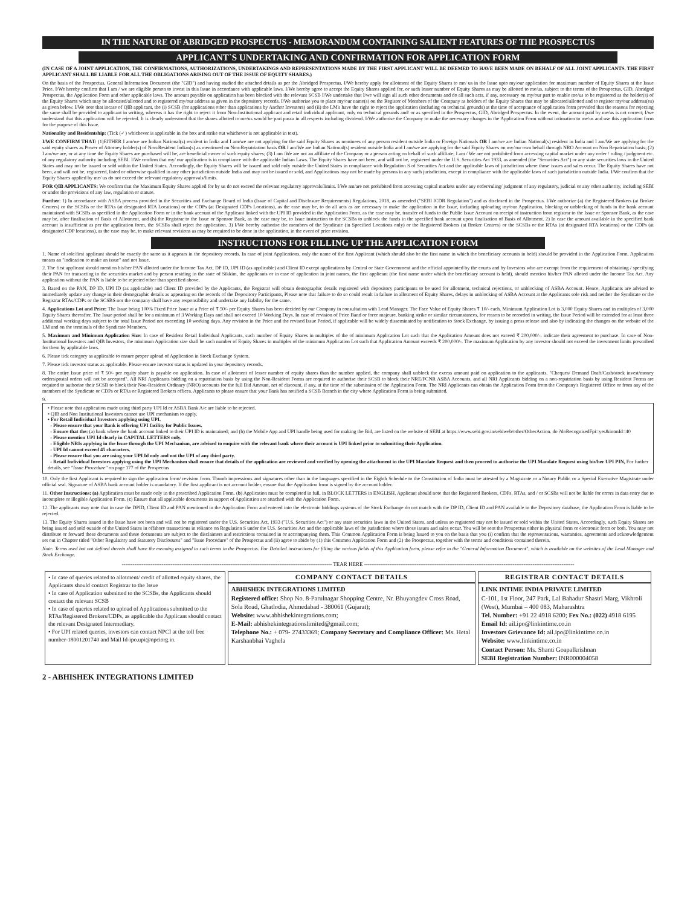IN THE NATURE OF ABRIDGED PROSPECTUS - MEMORANDUM CONTAINING SALIENT FEATURES OF THE PROSPECTUS
APPLICANT`S UNDERTAKING AND CONFIRMATION FOR APPLICATION FORM
(IN CASE OF A JOINT APPLICATION, THE CONFIRMATIONS, AUTHORIZATIONS, UNDERTAKINGS AND REPRESENTATIONS MADE BY THE FIRST APPLICANT WILL BE DEEMED TO HAVE BEEN MADE ON BEHALF OF ALL JOINT APPLICANTS. THE FIRST APPLICANT SHALL BE LIABLE FOR ALL THE OBLIGATIONS ARISING OUT OF THE ISSUE OF EQUITY SHARES.)
On the basis of the Prospectus, General Information Document (the "GID") and having studied the attached details as per the Abridged Prospectus, I/We hereby apply for allotment of the Equity Shares to me/ us in the Issue upto my/our application for maximum number of Equity Shares at the Issue Price. I/We hereby confirm that I am / we are eligible person to invest in this Issue in accordance with applicable laws. I/We hereby agree to accept the Equity Shares applied for, or such lesser number of Equity Shares as may be allotted to me/us, subject to the terms of the Prospectus, GID, Abridged Prospectus, the Application Form and other applicable laws. The amount payable on application has been blocked with the relevant SCSB I/We undertake that I/we will sign all such other documents and do all such acts, if any, necessary on my/our part to enable me/us to be registered as the holder(s) of the Equity Shares which may be allocated/allotted and to registered my/our address as given in the depository records. I/We authorise you to place my/our name(s) on the Register of Members of the Company as holders of the Equity Shares that may be allocated/allotted and to register my/our address(es) as given below. I/We note that incase of QIB applicant, the (i) SCSB (for applications other than applications by Anchor Investors) and (ii) the LM's have the right to reject the application (including on technical grounds) at the time of acceptance of application form provided that the reasons for rejecting the same shall be provided to applicant in writing, whereas it has the right to reject it from Non-Institutional applicant and retail individual applicant, only on technical grounds and/ or as specified in the Prospectus, GID, Abridged Prospectus. In the event, the amount paid by me/us is not correct; I/we understand that this application will be rejected. It is clearly understood that the shares allotted to me/us would be pari passu in all respects including dividend. I/We authorise the Company to make the necessary changes in the Application Form without intimation to me/us and use this application form for the purpose of this Issue.
Nationality and Residentship: (Tick (✓) whichever is applicable in the box and strike out whichever is not applicable in text).
I/WE CONFIRM THAT: (1)EITHER I am/we are Indian National(s) resident in India and I am/we are not applying for the said Equity Shares as nominees of any person resident outside India or Foreign Nationals OR I am/we are Indian National(s) resident in India and I am/We are applying for the said equity shares as Power of Attorney holder(s) of Non-Resident Indian(s) as mentioned on Non-Repatriation basis OR I am/We are Indian National(s) resident outside India and I am/we are applying for the said Equity Shares on my/our own behalf through NRO Account on Non Repatriation basis; (2) I am/we are, or at any time the Equity Shares are purchased will be, are beneficial owner of such equity shares; (3) I am /We are not an affiliate of the Company or a person acting on behalf of such affiliate; I am / We are not prohibited from accessing capital market under any order / ruling / judgment etc. of any regulatory authority including SEBI. I/We confirm that my/ our application is in compliance with the applicable Indian Laws. The Equity Shares have not been, and will not be, registered under the U.S. Securities Act 1933, as amended (the "Securities Act") or any state securities laws in the United States and may not be issued or sold within the United States. Accordingly, the Equity Shares will be issued and sold only outside the United States in compliance with Regulation S of Securities Act and the applicable laws of jurisdiction where those issues and sales occur. The Equity Shares have not been, and will not be, registered, listed or otherwise qualified in any other jurisdiction outside India and may not be issued or sold, and Applications may not be made by persons in any such jurisdiction, except in compliance with the applicable laws of such jurisdiction outside India. I/We confirm that the Equity Shares applied by me/ us do not exceed the relevant regulatory approvals/limits.
FOR QIB APPLICANTS: We confirm that the Maximum Equity Shares applied for by us do not exceed the relevant regulatory approvals/limits. I/We am/are not prohibited from accessing capital markets under any order/ruling/ judgment of any regulatory, judicial or any other authority, including SEBI or under the provisions of any law, regulation or statute.
Further: 1) In accordance with ASBA process provided in the Securities and Exchange Board of India (Issue of Capital and Disclosure Requirements) Regulations, 2018, as amended ("SEBI ICDR Regulation") and as disclosed in the Prospectus. I/We authorize (a) the Registered Brokers (at Broker Centers) or the SCSBs or the RTAs (at designated RTA Locations) or the CDPs (at Designated CDPs Locations), as the case may be, to do all acts as are necessary to make the application in the Issue, including uploading my/our Application, blocking or unblocking of funds in the bank account maintained with SCSBs as specified in the Application Form or in the bank account of the Applicant linked with the UPI ID provided in the Application Form, as the case may be, transfer of funds to the Public Issue Account on receipt of instruction from registrar to the Issue or Sponsor Bank, as the case may be, after finalisation of Basis of Allotment, and (b) the Registrar to the Issue or Sponsor Bank, as the case may be, to Issue instruction to the SCSBs to unblock the funds in the specified bank account upon finalisation of Basis of Allotment. 2) In case the amount available in the specified bank account is insufficient as per the application form, the SCSBs shall reject the application. 3) I/We hereby authorise the members of the Syndicate (in Specified Locations only) or the Registered Brokers (at Broker Centres) or the SCSBs or the RTAs (at designated RTA locations) or the CDPs (at designated CDP locations), as the case may be, to make relevant revisions as may be required to be done in the application, in the event of price revision.
INSTRUCTIONS FOR FILLING UP THE APPLICATION FORM
1. Name of sole/first applicant should be exactly the same as it appears in the depository records. In case of joint Applications, only the name of the first Applicant (which should also be the first name in which the beneficiary accounts in held) should be provided in the Application Form. Application means an "indication to make an issue" and not Issue.
2. The first applicant should mention his/her PAN allotted under the Income Tax Act, DP ID, UPI ID (as applicable) and Client ID except applications by Central or State Government and the official appointed by the courts and by Investors who are exempt from the requirement of obtaining / specifying their PAN for transacting in the securities market and by person residing in the state of Sikkim, the applicants or in case of application in joint names, the first applicant (the first name under which the beneficiary account is held), should mention his/her PAN alloted under the Income Tax Act. Any application without the PAN is liable to be rejected other than specified above.
3. Based on the PAN, DP ID, UPI ID (as applicable) and Client ID provided by the Applicants, the Registrar will obtain demographic details registered with depository participants to be used for allotment, technical rejections, or unblocking of ASBA Account. Hence, Applicants are advised to immediately update any change in their demographic details as appearing on the records of the Depository Participants, Please note that failure to do so could result in failure in allotment of Equity Shares, delays in unblocking of ASBA Account at the Applicants sole risk and neither the Syndicate or the Registrar RTAs/CDPs or the SCSBS nor the company shall have any responsibility and undertake any liability for the same.
4. Applications Lot and Price: The Issue being 100% Fixed Price Issue at a Price of ₹ 50/- per Equity Shares has been decided by our Company in consultation with Lead Manager. The Face Value of Equity Shares ₹ 10/- each. Minimum Application Lot is 3,000 Equity Shares and in multiples of 3,000 Equity Shares thereafter. The Issue period shall be for a minimum of 3 Working Days and shall not exceed 10 Working Days. In case of revision of Price Band or force majeure, banking strike or similar circumstances, for reason to be recorded in writing, the Issue Period will be extended for at least three additional working days subject to the total Issue Period not exceeding 10 working days. Any revision in the Price and the revised Issue Period, if applicable will be widely disseminated by notification to Stock Exchange, by issuing a press release and also by indicating the changes on the website of the LM and on the terminals of the Syndicate Members.
5. Maximum and Minimum Application Size: In case of Resident Retail Individual Applicants, such number of Equity Shares in multiples of the of minimum Application Lot such that the Application Amount does not exceed ₹ 200,000/-. indicate their agreement to purchase. In case of Non-Institutional Investors and QIB Investors, the minimum Application size shall be such number of Equity Shares in multiples of the minimum Application Lot such that Application Amount exceeds ₹ 200,000/-. The maximum Application by any investor should not exceed the investment limits prescribed for them by applicable laws.
6. Please tick category as applicable to ensure proper upload of Application in Stock Exchange System.
7. Please tick investor status as applicable. Please ensure investor status is updated in your depository records.
8. The entire Issue price of ₹ 50/- per equity share is payable on application. In case of allotment of lesser number of equity shares than the number applied, the company shall unblock the excess amount paid on application to the applicants. "Cheques/ Demand Draft/Cash/stock invest/money orders/postal orders will not be accepted". All NRI Applicants bidding on a repatriation basis by using the Non-Resident Forms are required to authorise their SCSB to block their NRE/FCNR ASBA Accounts, and all NRI Applicants bidding on a non-repatriation basis by using Resident Forms are required to authorise their SCSB to block their Non-Resident Ordinary (NRO) accounts for the full Bid Amount, net of discount, if any, at the time of the submission of the Application Form. The NRI Applicants can obtain the Application Form from the Company's Registered Office or from any of the members of the Syndicate or CDPs or RTAs or Registered Brokers offices. Applicants to please ensure that your Bank has notified a SCSB Branch in the city where Application Form is being submitted.
9.
• Please note that application made using third party UPI Id or ASBA Bank A/c are liable to be rejected.
• QIB and Non Institutional Investors cannot use UPI mechanism to apply.
• For Retail Individual Investors applying using UPI.
- Please ensure that your Bank is offering UPI facility for Public Issues.
- Ensure that the: (a) bank where the bank account linked to their UPI ID is maintained; and (b) the Mobile App and UPI handle being used for making the Bid, are listed on the website of SEBI at https://www.sebi.gov.in/sebiweb/other/OtherAction. do ?doRecognisedFpi=yes&intmId=40
- Please mention UPI Id clearly in CAPITAL LETTERS only.
- Eligible NRIs applying in the Issue through the UPI Mechanism, are advised to enquire with the relevant bank where their account is UPI linked prior to submitting their Application.
- UPI Id cannot exceed 45 characters.
- Please ensure that you are using your UPI Id only and not the UPI of any third party.
- Retail Individual Investors applying using the UPI Mechanism shall ensure that details of the application are reviewed and verified by opening the attachment in the UPI Mandate Request and then proceed to authorise the UPI Mandate Request using his/her UPI PIN, For further details, see "Issue Procedure" on page 177 of the Prospectus
10. Only the first Applicant is required to sign the application form/ revision form. Thumb impressions and signatures other than in the languages specified in the Eighth Schedule to the Constitution of India must be attested by a Magistrate or a Notary Public or a Special Executive Magistrate under official seal. Signature of ASBA bank account holder is mandatory. If the first applicant is not account holder, ensure that the Application form is signed by the account holder.
11. Other Instructions: (a) Application must be made only in the prescribed Application Form. (b) Application must be completed in full, in BLOCK LETTERS in ENGLISH. Applicant should note that the Registered Brokers, CDPs, RTAs, and / or SCSBs will not be liable for errors in data entry due to incomplete or illegible Application Form. (c) Ensure that all applicable documents in support of Application are attached with the Application Form.
12. The applicants may note that in case the DPID, Client ID and PAN mentioned in the Application Form and entered into the electronic biddings systems of the Stock Exchange do not match with the DP ID, Client ID and PAN available in the Depository database, the Application Form is liable to be rejected.
13. The Equity Shares issued in the Issue have not been and will not be registered under the U.S. Securities Act, 1933 ("U.S. Securities Act") or any state securities laws in the United States, and unless so registered may not be issued or sold within the United States. Accordingly, such Equity Shares are being issued and sold outside of the United States in offshore transactions in reliance on Regulation S under the U.S. Securities Act and the applicable laws of the jurisdiction where those issues and sales occur. You will be sent the Prospectus either in physical form or electronic form or both. You may not distribute or forward these documents and these documents are subject to the disclaimers and restrictions contained in or accompanying them. This Common Application Form is being Issued to you on the basis that you (i) confirm that the representations, warranties, agreements and acknowledgement set out in Chapter titled "Other Regulatory and Statutory Disclosures" and "Issue Procedure" of the Prospectus and (ii) agree to abide by (1) this Common Application Form and (2) the Prospectus, together with the terms and conditions contained therein.
Note: Terms used but not defined therein shall have the meaning assigned to such terms in the Prospectus. For Detailed instructions for filling the various fields of this Application form, please refer to the "General Information Document", which is available on the websites of the Lead Manager and Stock Exchange.
-------------------------------------------------------------------------------------------------------------------- TEAR HERE --------------------------------------------------------------------------------------------------------------------
| • In case of queries related to allotment/ credit of allotted equity shares, the Applicants should contact Registrar to the Issue • In case of Application submitted to the SCSBs, the Applicants should contact the relevant SCSB • In case of queries related to upload of Applications submitted to the RTAs/Registered Brokers/CDPs, as applicable the Applicant should contact the relevant Designated Intermediary. • For UPI related queries, investors can contact NPCI at the toll free number-18001201740 and Mail Id-ipo.upi@npciorg.in. | COMPANY CONTACT DETAILS | REGISTRAR CONTACT DETAILS |
| | ABHISHEK INTEGRATIONS LIMITED Registered office: Shop No. 8-Parulnagar Shopping Centre, Nr. Bhuyangdev Cross Road, Sola Road, Ghatlodia, Ahmedabad - 380061 (Gujarat); Website: www.abhishekintegrations.com; E-Mail: abhishekintegrationslimited@gmail.com; Telephone No.: + 079- 27433369; Company Secretary and Compliance Officer: Ms. Hetal Karshanbhai Vaghela | LINK INTIME INDIA PRIVATE LIMITED C-101, 1st Floor, 247 Park, Lal Bahadur Shastri Marg, Vikhroli (West), Mumbai – 400 083, Maharashtra Tel. Number: +91 22 4918 6200; Fex No.: (022) 4918 6195 Email Id: ail.ipo@linkintime.co.in Investors Grievance Id: ail.ipo@linkintime.co.in Website: www.linkintime.co.in Contact Person: Ms. Shanti Goapalkrishnan SEBI Registration Number: INR000004058 |
2 - ABHISHEK INTEGRATIONS LIMITED